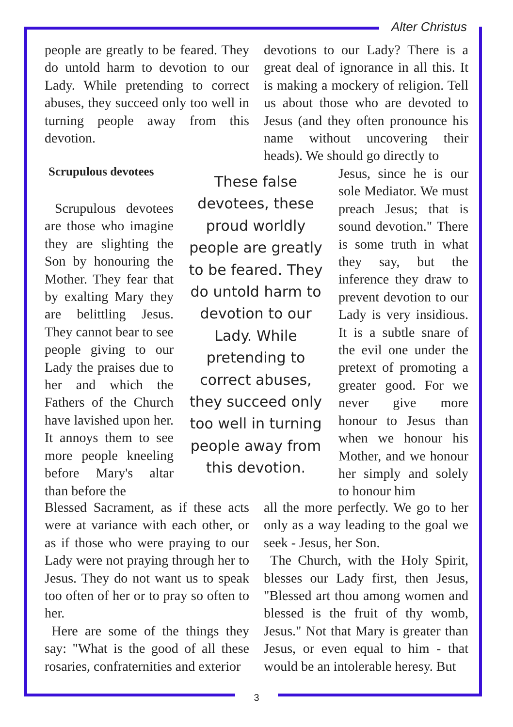Alter Christus
people are greatly to be feared. They do untold harm to devotion to our Lady. While pretending to correct abuses, they succeed only too well in turning people away from this devotion.
Scrupulous devotees
Scrupulous devotees are those who imagine they are slighting the Son by honouring the Mother. They fear that by exalting Mary they are belittling Jesus. They cannot bear to see people giving to our Lady the praises due to her and which the Fathers of the Church have lavished upon her. It annoys them to see more people kneeling before Mary's altar than before the
These false devotees, these proud worldly people are greatly to be feared. They do untold harm to devotion to our Lady. While pretending to correct abuses, they succeed only too well in turning people away from this devotion.
Blessed Sacrament, as if these acts were at variance with each other, or as if those who were praying to our Lady were not praying through her to Jesus. They do not want us to speak too often of her or to pray so often to her.
Here are some of the things they say: "What is the good of all these rosaries, confraternities and exterior
devotions to our Lady? There is a great deal of ignorance in all this. It is making a mockery of religion. Tell us about those who are devoted to Jesus (and they often pronounce his name without uncovering their heads). We should go directly to
Jesus, since he is our sole Mediator. We must preach Jesus; that is sound devotion." There is some truth in what they say, but the inference they draw to prevent devotion to our Lady is very insidious. It is a subtle snare of the evil one under the pretext of promoting a greater good. For we never give more honour to Jesus than when we honour his Mother, and we honour her simply and solely to honour him
all the more perfectly. We go to her only as a way leading to the goal we seek - Jesus, her Son.
The Church, with the Holy Spirit, blesses our Lady first, then Jesus, "Blessed art thou among women and blessed is the fruit of thy womb, Jesus." Not that Mary is greater than Jesus, or even equal to him - that would be an intolerable heresy. But
3